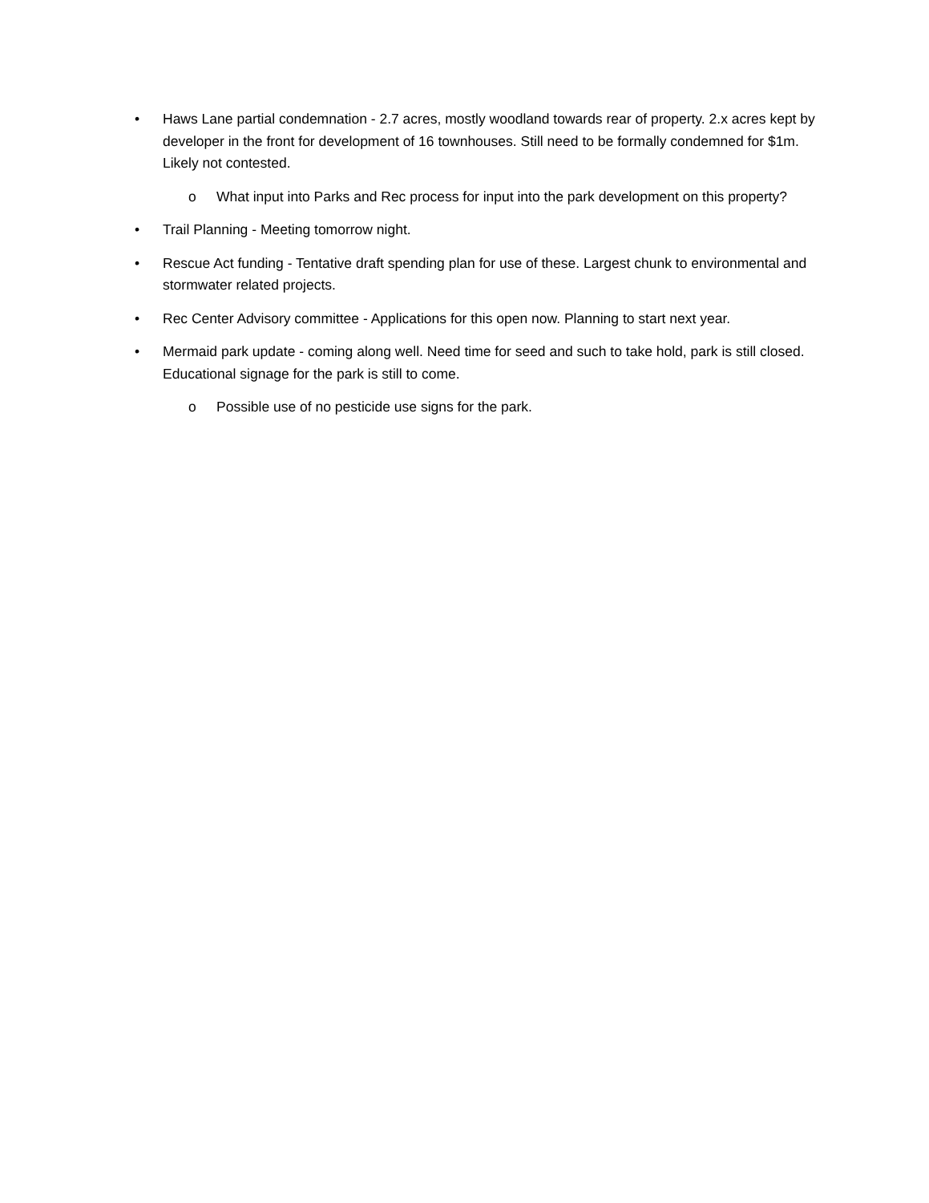• Haws Lane partial condemnation - 2.7 acres, mostly woodland towards rear of property. 2.x acres kept by developer in the front for development of 16 townhouses. Still need to be formally condemned for $1m. Likely not contested.
o What input into Parks and Rec process for input into the park development on this property?
• Trail Planning - Meeting tomorrow night.
• Rescue Act funding - Tentative draft spending plan for use of these. Largest chunk to environmental and stormwater related projects.
• Rec Center Advisory committee - Applications for this open now. Planning to start next year.
• Mermaid park update - coming along well. Need time for seed and such to take hold, park is still closed. Educational signage for the park is still to come.
o Possible use of no pesticide use signs for the park.